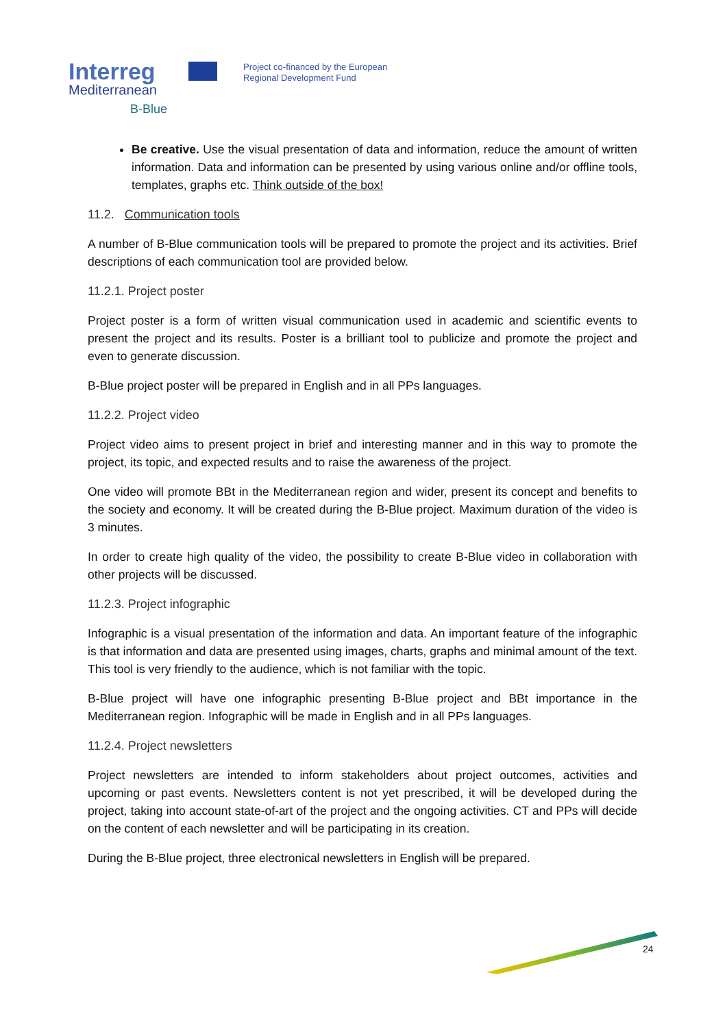Interreg
Mediterranean
B-Blue
Project co-financed by the European
Regional Development Fund
Be creative. Use the visual presentation of data and information, reduce the amount of written information. Data and information can be presented by using various online and/or offline tools, templates, graphs etc. Think outside of the box!
11.2. Communication tools
A number of B-Blue communication tools will be prepared to promote the project and its activities. Brief descriptions of each communication tool are provided below.
11.2.1. Project poster
Project poster is a form of written visual communication used in academic and scientific events to present the project and its results. Poster is a brilliant tool to publicize and promote the project and even to generate discussion.
B-Blue project poster will be prepared in English and in all PPs languages.
11.2.2. Project video
Project video aims to present project in brief and interesting manner and in this way to promote the project, its topic, and expected results and to raise the awareness of the project.
One video will promote BBt in the Mediterranean region and wider, present its concept and benefits to the society and economy. It will be created during the B-Blue project. Maximum duration of the video is 3 minutes.
In order to create high quality of the video, the possibility to create B-Blue video in collaboration with other projects will be discussed.
11.2.3. Project infographic
Infographic is a visual presentation of the information and data. An important feature of the infographic is that information and data are presented using images, charts, graphs and minimal amount of the text. This tool is very friendly to the audience, which is not familiar with the topic.
B-Blue project will have one infographic presenting B-Blue project and BBt importance in the Mediterranean region. Infographic will be made in English and in all PPs languages.
11.2.4. Project newsletters
Project newsletters are intended to inform stakeholders about project outcomes, activities and upcoming or past events. Newsletters content is not yet prescribed, it will be developed during the project, taking into account state-of-art of the project and the ongoing activities. CT and PPs will decide on the content of each newsletter and will be participating in its creation.
During the B-Blue project, three electronical newsletters in English will be prepared.
24